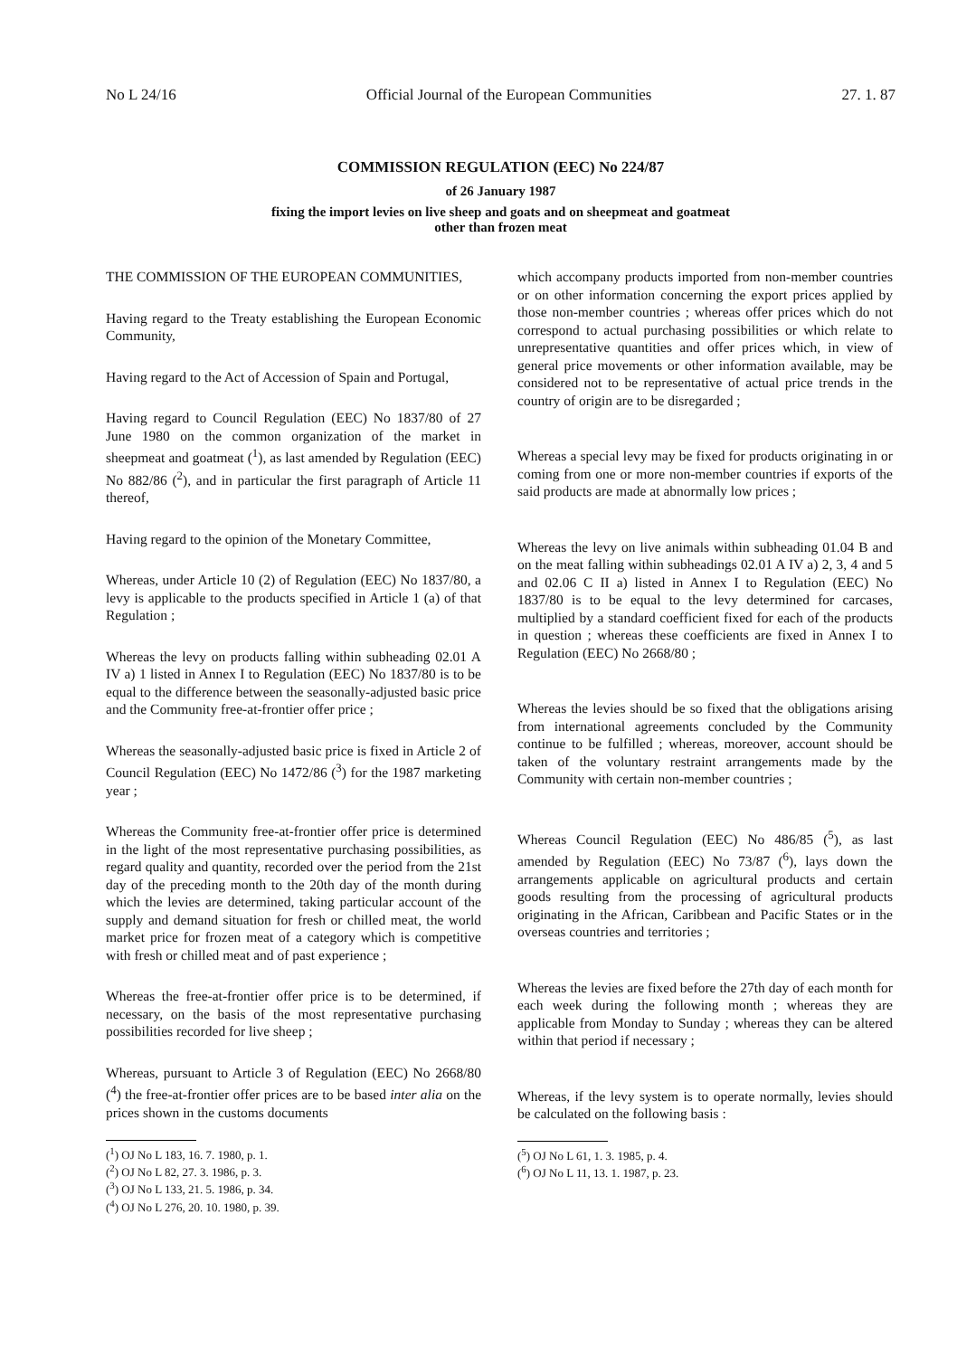No L 24/16 Official Journal of the European Communities 27. 1. 87
COMMISSION REGULATION (EEC) No 224/87
of 26 January 1987
fixing the import levies on live sheep and goats and on sheepmeat and goatmeat
other than frozen meat
THE COMMISSION OF THE EUROPEAN COMMUNITIES,
Having regard to the Treaty establishing the European Economic Community,
Having regard to the Act of Accession of Spain and Portugal,
Having regard to Council Regulation (EEC) No 1837/80 of 27 June 1980 on the common organization of the market in sheepmeat and goatmeat (<sup>1</sup>), as last amended by Regulation (EEC) No 882/86 (<sup>2</sup>), and in particular the first paragraph of Article 11 thereof,
Having regard to the opinion of the Monetary Committee,
Whereas, under Article 10 (2) of Regulation (EEC) No 1837/80, a levy is applicable to the products specified in Article 1 (a) of that Regulation ;
Whereas the levy on products falling within subheading 02.01 A IV a) 1 listed in Annex I to Regulation (EEC) No 1837/80 is to be equal to the difference between the seasonally-adjusted basic price and the Community free-at-frontier offer price ;
Whereas the seasonally-adjusted basic price is fixed in Article 2 of Council Regulation (EEC) No 1472/86 (<sup>3</sup>) for the 1987 marketing year ;
Whereas the Community free-at-frontier offer price is determined in the light of the most representative purchasing possibilities, as regard quality and quantity, recorded over the period from the 21st day of the preceding month to the 20th day of the month during which the levies are determined, taking particular account of the supply and demand situation for fresh or chilled meat, the world market price for frozen meat of a category which is competitive with fresh or chilled meat and of past experience ;
Whereas the free-at-frontier offer price is to be determined, if necessary, on the basis of the most representative purchasing possibilities recorded for live sheep ;
Whereas, pursuant to Article 3 of Regulation (EEC) No 2668/80 (<sup>4</sup>) the free-at-frontier offer prices are to be based inter alia on the prices shown in the customs documents
(<sup>1</sup>) OJ No L 183, 16. 7. 1980, p. 1.
(<sup>2</sup>) OJ No L 82, 27. 3. 1986, p. 3.
(<sup>3</sup>) OJ No L 133, 21. 5. 1986, p. 34.
(<sup>4</sup>) OJ No L 276, 20. 10. 1980, p. 39.
which accompany products imported from non-member countries or on other information concerning the export prices applied by those non-member countries ; whereas offer prices which do not correspond to actual purchasing possibilities or which relate to unrepresentative quantities and offer prices which, in view of general price movements or other information available, may be considered not to be representative of actual price trends in the country of origin are to be disregarded ;
Whereas a special levy may be fixed for products originating in or coming from one or more non-member countries if exports of the said products are made at abnormally low prices ;
Whereas the levy on live animals within subheading 01.04 B and on the meat falling within subheadings 02.01 A IV a) 2, 3, 4 and 5 and 02.06 C II a) listed in Annex I to Regulation (EEC) No 1837/80 is to be equal to the levy determined for carcases, multiplied by a standard coefficient fixed for each of the products in question ; whereas these coefficients are fixed in Annex I to Regulation (EEC) No 2668/80 ;
Whereas the levies should be so fixed that the obligations arising from international agreements concluded by the Community continue to be fulfilled ; whereas, moreover, account should be taken of the voluntary restraint arrangements made by the Community with certain non-member countries ;
Whereas Council Regulation (EEC) No 486/85 (<sup>5</sup>), as last amended by Regulation (EEC) No 73/87 (<sup>6</sup>), lays down the arrangements applicable on agricultural products and certain goods resulting from the processing of agricultural products originating in the African, Caribbean and Pacific States or in the overseas countries and territories ;
Whereas the levies are fixed before the 27th day of each month for each week during the following month ; whereas they are applicable from Monday to Sunday ; whereas they can be altered within that period if necessary ;
Whereas, if the levy system is to operate normally, levies should be calculated on the following basis :
(<sup>5</sup>) OJ No L 61, 1. 3. 1985, p. 4.
(<sup>6</sup>) OJ No L 11, 13. 1. 1987, p. 23.